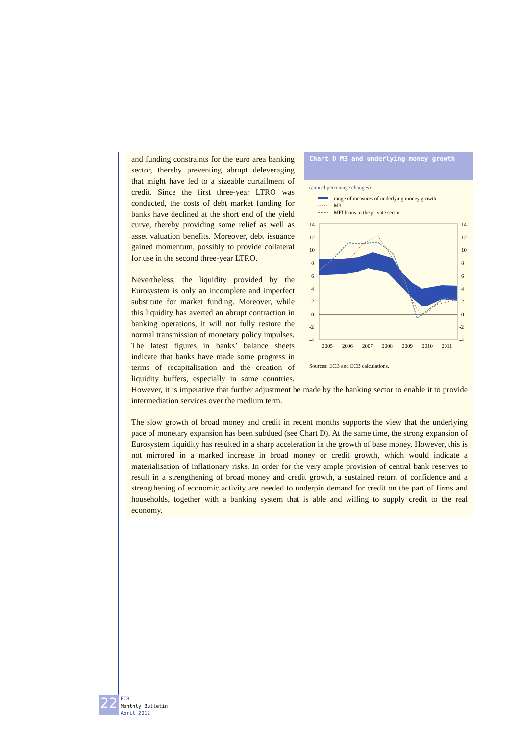Chart D M3 and underlying money growth
(annual percentage changes)
range of measures of underlying money growth
M3
MFI loans to the private sector
14
12
10
8
6
4
2
0
-2
-4
14
12
10
8
6
4
2
0
-2
-4
2005
2006
2007
2008
2009
2010
2011
Sources: ECB and ECB calculations.
and funding constraints for the euro area banking sector, thereby preventing abrupt deleveraging that might have led to a sizeable curtailment of credit. Since the first three-year LTRO was conducted, the costs of debt market funding for banks have declined at the short end of the yield curve, thereby providing some relief as well as asset valuation benefits. Moreover, debt issuance gained momentum, possibly to provide collateral for use in the second three-year LTRO.
Nevertheless, the liquidity provided by the Eurosystem is only an incomplete and imperfect substitute for market funding. Moreover, while this liquidity has averted an abrupt contraction in banking operations, it will not fully restore the normal transmission of monetary policy impulses. The latest figures in banks’ balance sheets indicate that banks have made some progress in terms of recapitalisation and the creation of liquidity buffers, especially in some countries. However, it is imperative that further adjustment be made by the banking sector to enable it to provide intermediation services over the medium term.
The slow growth of broad money and credit in recent months supports the view that the underlying pace of monetary expansion has been subdued (see Chart D). At the same time, the strong expansion of Eurosystem liquidity has resulted in a sharp acceleration in the growth of base money. However, this is not mirrored in a marked increase in broad money or credit growth, which would indicate a materialisation of inflationary risks. In order for the very ample provision of central bank reserves to result in a strengthening of broad money and credit growth, a sustained return of confidence and a strengthening of economic activity are needed to underpin demand for credit on the part of firms and households, together with a banking system that is able and willing to supply credit to the real economy.
22
ECB
Monthly Bulletin
April 2012